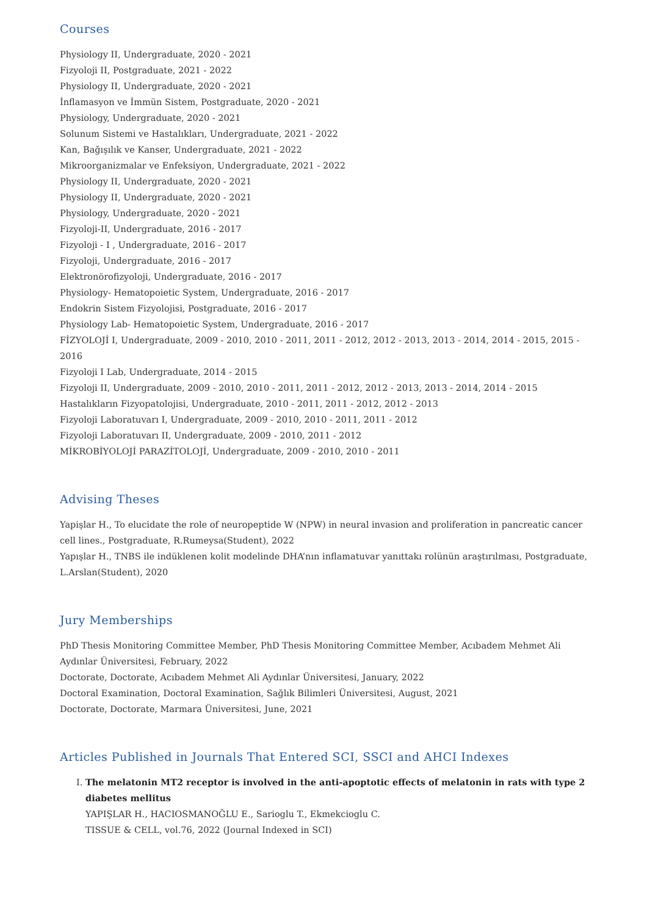Courses
Physiology II, Undergraduate, 2020 - 2021
Fizyoloji II, Postgraduate, 2021 - 2022
Physiology II, Undergraduate, 2020 - 2021
İnflamasyon ve İmmün Sistem, Postgraduate, 2020 - 2021
Physiology, Undergraduate, 2020 - 2021
Solunum Sistemi ve Hastalıkları, Undergraduate, 2021 - 2022
Kan, Bağışılık ve Kanser, Undergraduate, 2021 - 2022
Mikroorganizmalar ve Enfeksiyon, Undergraduate, 2021 - 2022
Physiology II, Undergraduate, 2020 - 2021
Physiology II, Undergraduate, 2020 - 2021
Physiology, Undergraduate, 2020 - 2021
Fizyoloji-II, Undergraduate, 2016 - 2017
Fizyoloji - I , Undergraduate, 2016 - 2017
Fizyoloji, Undergraduate, 2016 - 2017
Elektronörofizyoloji, Undergraduate, 2016 - 2017
Physiology- Hematopoietic System, Undergraduate, 2016 - 2017
Endokrin Sistem Fizyolojisi, Postgraduate, 2016 - 2017
Physiology Lab- Hematopoietic System, Undergraduate, 2016 - 2017
FİZYOLOJİ I, Undergraduate, 2009 - 2010, 2010 - 2011, 2011 - 2012, 2012 - 2013, 2013 - 2014, 2014 - 2015, 2015 - 2016
Fizyoloji I Lab, Undergraduate, 2014 - 2015
Fizyoloji II, Undergraduate, 2009 - 2010, 2010 - 2011, 2011 - 2012, 2012 - 2013, 2013 - 2014, 2014 - 2015
Hastalıkların Fizyopatolojisi, Undergraduate, 2010 - 2011, 2011 - 2012, 2012 - 2013
Fizyoloji Laboratuvarı I, Undergraduate, 2009 - 2010, 2010 - 2011, 2011 - 2012
Fizyoloji Laboratuvarı II, Undergraduate, 2009 - 2010, 2011 - 2012
MİKROBİYOLOJİ PARAZİTOLOJİ, Undergraduate, 2009 - 2010, 2010 - 2011
Advising Theses
Yapişlar H., To elucidate the role of neuropeptide W (NPW) in neural invasion and proliferation in pancreatic cancer cell lines., Postgraduate, R.Rumeysa(Student), 2022
Yapışlar H., TNBS ile indüklenen kolit modelinde DHA’nın inflamatuvar yanıttakı rolünün araştırılması, Postgraduate, L.Arslan(Student), 2020
Jury Memberships
PhD Thesis Monitoring Committee Member, PhD Thesis Monitoring Committee Member, Acıbadem Mehmet Ali Aydınlar Üniversitesi, February, 2022
Doctorate, Doctorate, Acıbadem Mehmet Ali Aydınlar Üniversitesi, January, 2022
Doctoral Examination, Doctoral Examination, Sağlık Bilimleri Üniversitesi, August, 2021
Doctorate, Doctorate, Marmara Üniversitesi, June, 2021
Articles Published in Journals That Entered SCI, SSCI and AHCI Indexes
I. The melatonin MT2 receptor is involved in the anti-apoptotic effects of melatonin in rats with type 2 diabetes mellitus
YAPIŞLAR H., HACIOSMANOĞLU E., Sarioglu T., Ekmekcioglu C.
TISSUE & CELL, vol.76, 2022 (Journal Indexed in SCI)